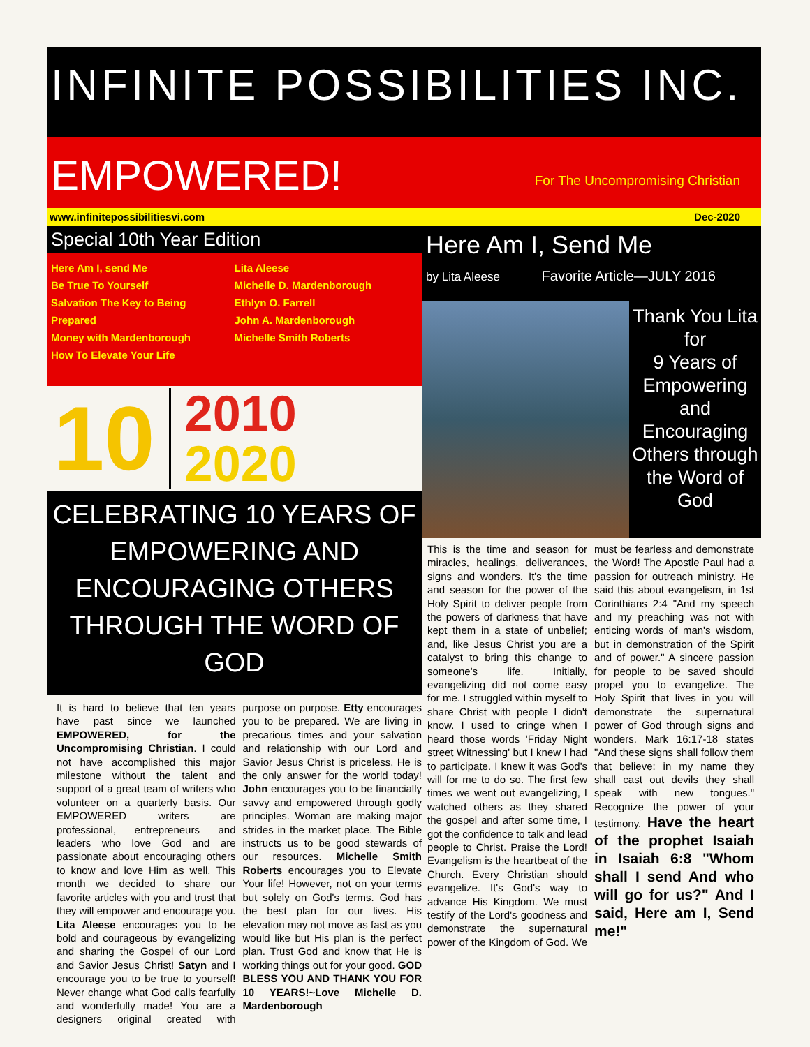INFINITE POSSIBILITIES INC.
EMPOWERED! For The Uncompromising Christian
www.infinitepossibilitiesvi.com Dec-2020
Special 10th Year Edition
Here Am I, send Me
Be True To Yourself
Salvation The Key to Being Prepared
Money with Mardenborough
How To Elevate Your Life
Lita Aleese
Michelle D. Mardenborough
Ethlyn O. Farrell
John A. Mardenborough
Michelle Smith Roberts
10
2010
2020
CELEBRATING 10 YEARS OF EMPOWERING AND ENCOURAGING OTHERS THROUGH THE WORD OF GOD
It is hard to believe that ten years have past since we launched EMPOWERED, for the Uncompromising Christian. I could not have accomplished this major milestone without the talent and support of a great team of writers who volunteer on a quarterly basis. Our EMPOWERED writers are professional, entrepreneurs and leaders who love God and are passionate about encouraging others to know and love Him as well. This month we decided to share our favorite articles with you and trust that they will empower and encourage you. Lita Aleese encourages you to be bold and courageous by evangelizing and sharing the Gospel of our Lord and Savior Jesus Christ! Satyn and I encourage you to be true to yourself! Never change what God calls fearfully and wonderfully made! You are a designers original created with purpose on purpose. Etty encourages you to be prepared. We are living in precarious times and your salvation and relationship with our Lord and Savior Jesus Christ is priceless. He is the only answer for the world today! John encourages you to be financially savvy and empowered through godly principles. Woman are making major strides in the market place. The Bible instructs us to be good stewards of our resources. Michelle Smith Roberts encourages you to Elevate Your life! However, not on your terms but solely on God's terms. God has the best plan for our lives. His elevation may not move as fast as you would like but His plan is the perfect plan. Trust God and know that He is working things out for your good. GOD BLESS YOU AND THANK YOU FOR 10 YEARS!~Love Michelle D. Mardenborough
Here Am I, Send Me
by Lita Aleese Favorite Article—JULY 2016
Thank You Lita
for
9 Years of Empowering and Encouraging Others through the Word of God
This is the time and season for miracles, healings, deliverances, signs and wonders. It's the time and season for the power of the Holy Spirit to deliver people from the powers of darkness that have kept them in a state of unbelief; and, like Jesus Christ you are a catalyst to bring this change to someone's life. Initially, evangelizing did not come easy for me. I struggled within myself to share Christ with people I didn't know. I used to cringe when I heard those words 'Friday Night street Witnessing' but I knew I had to participate. I knew it was God's will for me to do so. The first few times we went out evangelizing, I watched others as they shared the gospel and after some time, I got the confidence to talk and lead people to Christ. Praise the Lord! Evangelism is the heartbeat of the Church. Every Christian should evangelize. It's God's way to advance His Kingdom. We must testify of the Lord's goodness and demonstrate the supernatural power of the Kingdom of God. We must be fearless and demonstrate the Word! The Apostle Paul had a passion for outreach ministry. He said this about evangelism, in 1st Corinthians 2:4 "And my speech and my preaching was not with enticing words of man's wisdom, but in demonstration of the Spirit and of power." A sincere passion for people to be saved should propel you to evangelize. The Holy Spirit that lives in you will demonstrate the supernatural power of God through signs and wonders. Mark 16:17-18 states "And these signs shall follow them that believe: in my name they shall cast out devils they shall speak with new tongues." Recognize the power of your testimony. Have the heart of the prophet Isaiah in Isaiah 6:8 "Whom shall I send And who will go for us?" And I said, Here am I, Send me!"